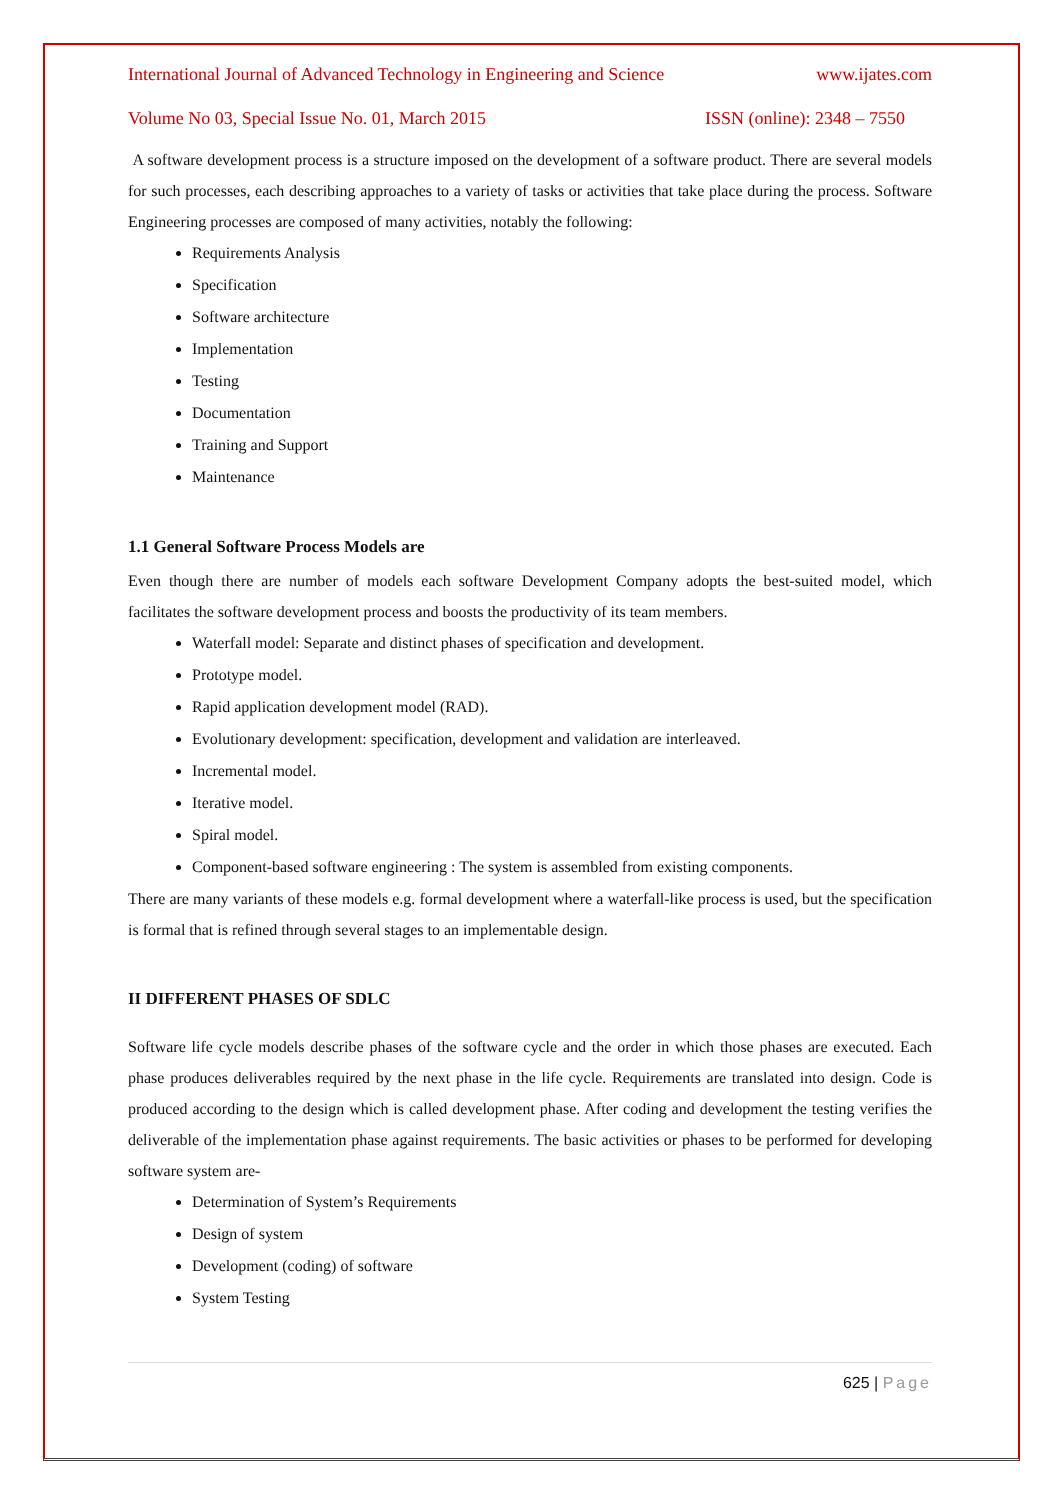International Journal of Advanced Technology in Engineering and Science www.ijates.com
Volume No 03, Special Issue No. 01, March 2015 ISSN (online): 2348 – 7550
A software development process is a structure imposed on the development of a software product. There are several models for such processes, each describing approaches to a variety of tasks or activities that take place during the process. Software Engineering processes are composed of many activities, notably the following:
Requirements Analysis
Specification
Software architecture
Implementation
Testing
Documentation
Training and Support
Maintenance
1.1 General Software Process Models are
Even though there are number of models each software Development Company adopts the best-suited model, which facilitates the software development process and boosts the productivity of its team members.
Waterfall model: Separate and distinct phases of specification and development.
Prototype model.
Rapid application development model (RAD).
Evolutionary development: specification, development and validation are interleaved.
Incremental model.
Iterative model.
Spiral model.
Component-based software engineering : The system is assembled from existing components.
There are many variants of these models e.g. formal development where a waterfall-like process is used, but the specification is formal that is refined through several stages to an implementable design.
II DIFFERENT PHASES OF SDLC
Software life cycle models describe phases of the software cycle and the order in which those phases are executed. Each phase produces deliverables required by the next phase in the life cycle. Requirements are translated into design. Code is produced according to the design which is called development phase. After coding and development the testing verifies the deliverable of the implementation phase against requirements. The basic activities or phases to be performed for developing software system are-
Determination of System’s Requirements
Design of system
Development (coding) of software
System Testing
625 | Page